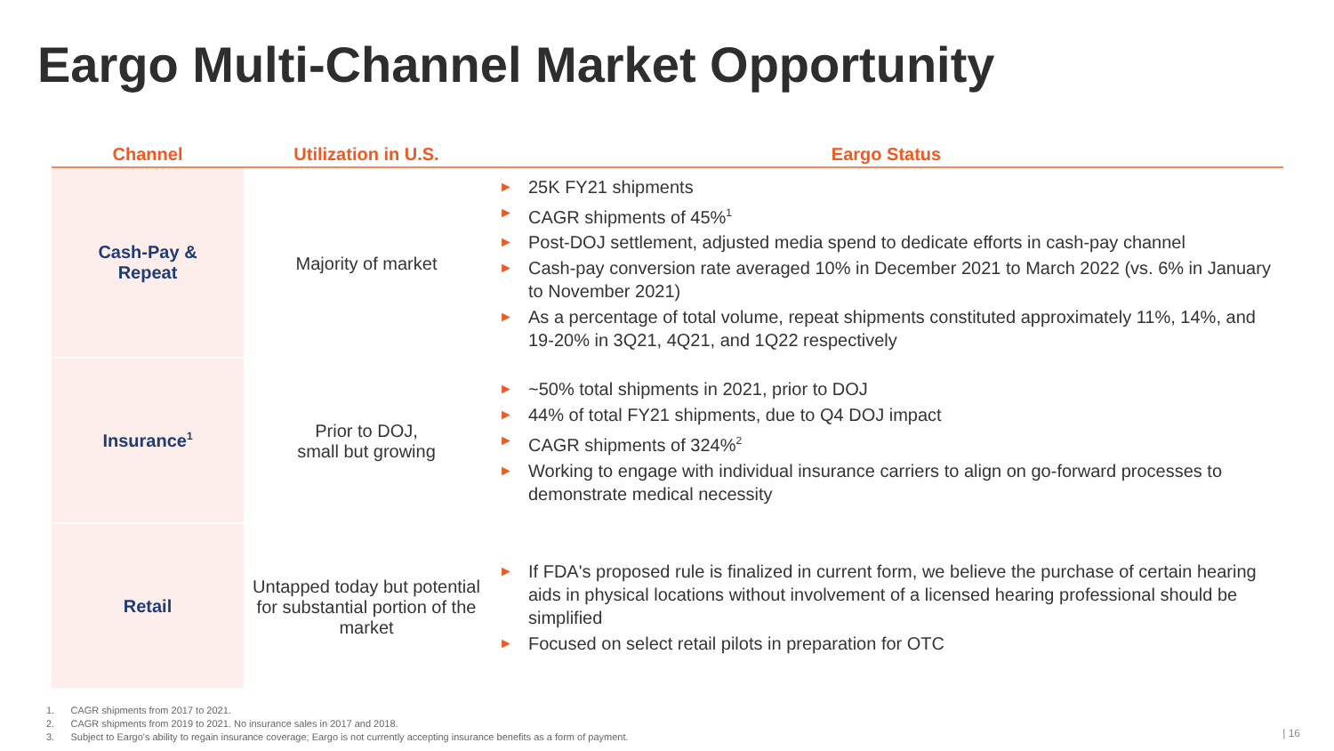Eargo Multi-Channel Market Opportunity
| Channel | Utilization in U.S. | Eargo Status |
| --- | --- | --- |
| Cash-Pay & Repeat | Majority of market | ► 25K FY21 shipments ► CAGR shipments of 45%<sup>1</sup> ► Post-DOJ settlement, adjusted media spend to dedicate efforts in cash-pay channel ► Cash-pay conversion rate averaged 10% in December 2021 to March 2022 (vs. 6% in January to November 2021) ► As a percentage of total volume, repeat shipments constituted approximately 11%, 14%, and 19-20% in 3Q21, 4Q21, and 1Q22 respectively |
| Insurance<sup>1</sup> | Prior to DOJ, small but growing | ► ~50% total shipments in 2021, prior to DOJ ► 44% of total FY21 shipments, due to Q4 DOJ impact ► CAGR shipments of 324%<sup>2</sup> ► Working to engage with individual insurance carriers to align on go-forward processes to demonstrate medical necessity |
| Retail | Untapped today but potential for substantial portion of the market | ► If FDA's proposed rule is finalized in current form, we believe the purchase of certain hearing aids in physical locations without involvement of a licensed hearing professional should be simplified ► Focused on select retail pilots in preparation for OTC |
1. CAGR shipments from 2017 to 2021.
2. CAGR shipments from 2019 to 2021. No insurance sales in 2017 and 2018.
3. Subject to Eargo's ability to regain insurance coverage; Eargo is not currently accepting insurance benefits as a form of payment.
| 16